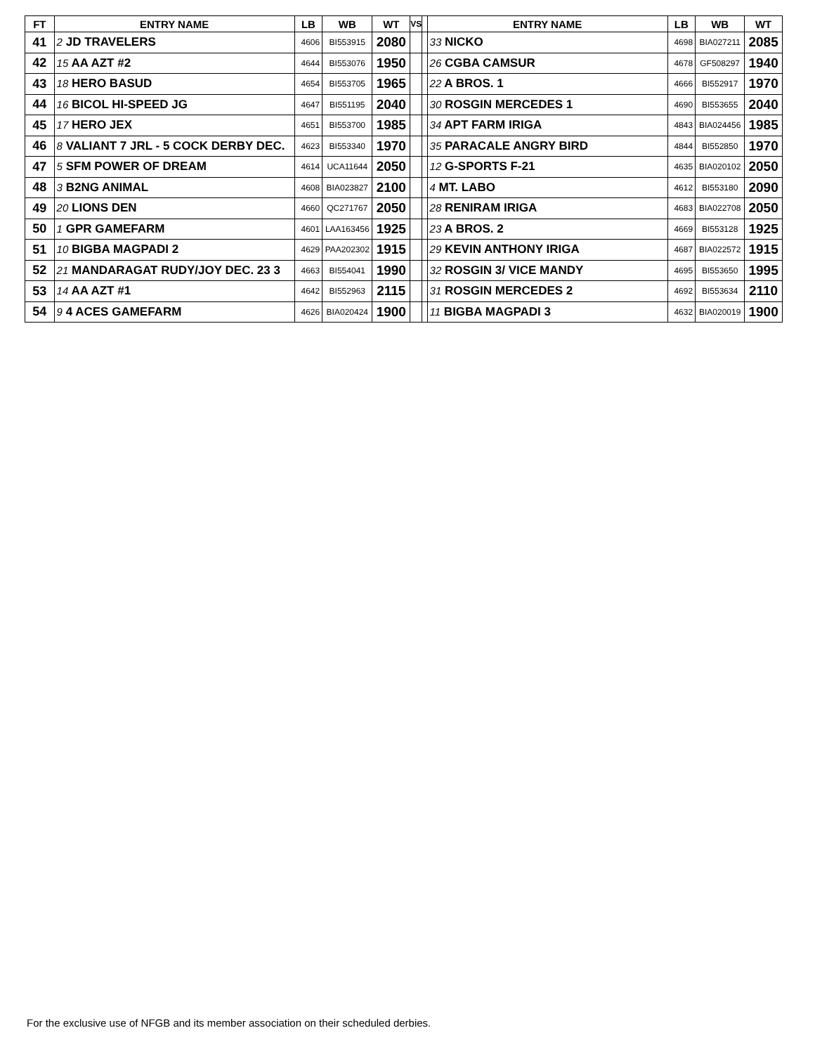| FT | ENTRY NAME | LB | WB | WT | VS | | ENTRY NAME | LB | WB | WT |
| --- | --- | --- | --- | --- | --- | --- | --- | --- | --- | --- |
| 41 | 2 JD TRAVELERS | 4606 | BI553915 | 2080 | | | 33 NICKO | 4698 | BIA027211 | 2085 |
| 42 | 15 AA AZT #2 | 4644 | BI553076 | 1950 | | | 26 CGBA CAMSUR | 4678 | GF508297 | 1940 |
| 43 | 18 HERO BASUD | 4654 | BI553705 | 1965 | | | 22 A BROS. 1 | 4666 | BI552917 | 1970 |
| 44 | 16 BICOL HI-SPEED JG | 4647 | BI551195 | 2040 | | | 30 ROSGIN MERCEDES 1 | 4690 | BI553655 | 2040 |
| 45 | 17 HERO JEX | 4651 | BI553700 | 1985 | | | 34 APT FARM IRIGA | 4843 | BIA024456 | 1985 |
| 46 | 8 VALIANT 7 JRL - 5 COCK DERBY DEC. | 4623 | BI553340 | 1970 | | | 35 PARACALE ANGRY BIRD | 4844 | BI552850 | 1970 |
| 47 | 5 SFM POWER OF DREAM | 4614 | UCA11644 | 2050 | | | 12 G-SPORTS F-21 | 4635 | BIA020102 | 2050 |
| 48 | 3 B2NG ANIMAL | 4608 | BIA023827 | 2100 | | | 4 MT. LABO | 4612 | BI553180 | 2090 |
| 49 | 20 LIONS DEN | 4660 | QC271767 | 2050 | | | 28 RENIRAM IRIGA | 4683 | BIA022708 | 2050 |
| 50 | 1 GPR GAMEFARM | 4601 | LAA163456 | 1925 | | | 23 A BROS. 2 | 4669 | BI553128 | 1925 |
| 51 | 10 BIGBA MAGPADI 2 | 4629 | PAA202302 | 1915 | | | 29 KEVIN ANTHONY IRIGA | 4687 | BIA022572 | 1915 |
| 52 | 21 MANDARAGAT RUDY/JOY DEC. 23 3 | 4663 | BI554041 | 1990 | | | 32 ROSGIN 3/ VICE MANDY | 4695 | BI553650 | 1995 |
| 53 | 14 AA AZT #1 | 4642 | BI552963 | 2115 | | | 31 ROSGIN MERCEDES 2 | 4692 | BI553634 | 2110 |
| 54 | 9 4 ACES GAMEFARM | 4626 | BIA020424 | 1900 | | | 11 BIGBA MAGPADI 3 | 4632 | BIA020019 | 1900 |
For the exclusive use of NFGB and its member association on their scheduled derbies.